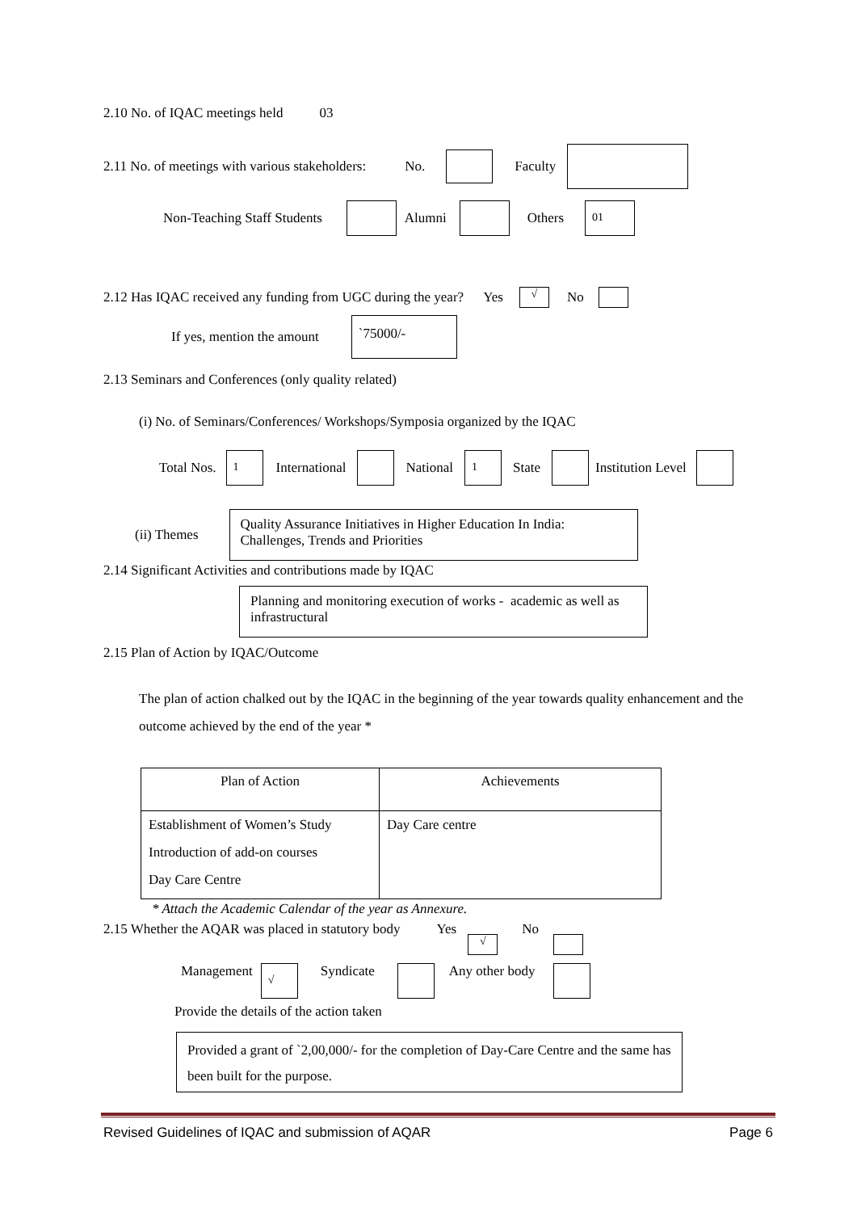2.10 No. of IQAC meetings held 03
2.11 No. of meetings with various stakeholders: No. Faculty
Non-Teaching Staff Students Alumni Others 01
2.12 Has IQAC received any funding from UGC during the year? Yes √ No
If yes, mention the amount `75000/-
2.13 Seminars and Conferences (only quality related)
(i) No. of Seminars/Conferences/ Workshops/Symposia organized by the IQAC
Total Nos. 1 International National 1 State Institution Level
(ii) Themes Quality Assurance Initiatives in Higher Education In India: Challenges, Trends and Priorities
2.14 Significant Activities and contributions made by IQAC
Planning and monitoring execution of works - academic as well as infrastructural
2.15 Plan of Action by IQAC/Outcome
The plan of action chalked out by the IQAC in the beginning of the year towards quality enhancement and the outcome achieved by the end of the year *
| Plan of Action | Achievements |
| --- | --- |
| Establishment of Women’s Study Introduction of add-on courses Day Care Centre | Day Care centre |
* Attach the Academic Calendar of the year as Annexure.
2.15 Whether the AQAR was placed in statutory body Yes √ No
Management √ Syndicate Any other body
Provide the details of the action taken
Provided a grant of `2,00,000/- for the completion of Day-Care Centre and the same has been built for the purpose.
Revised Guidelines of IQAC and submission of AQAR Page 6